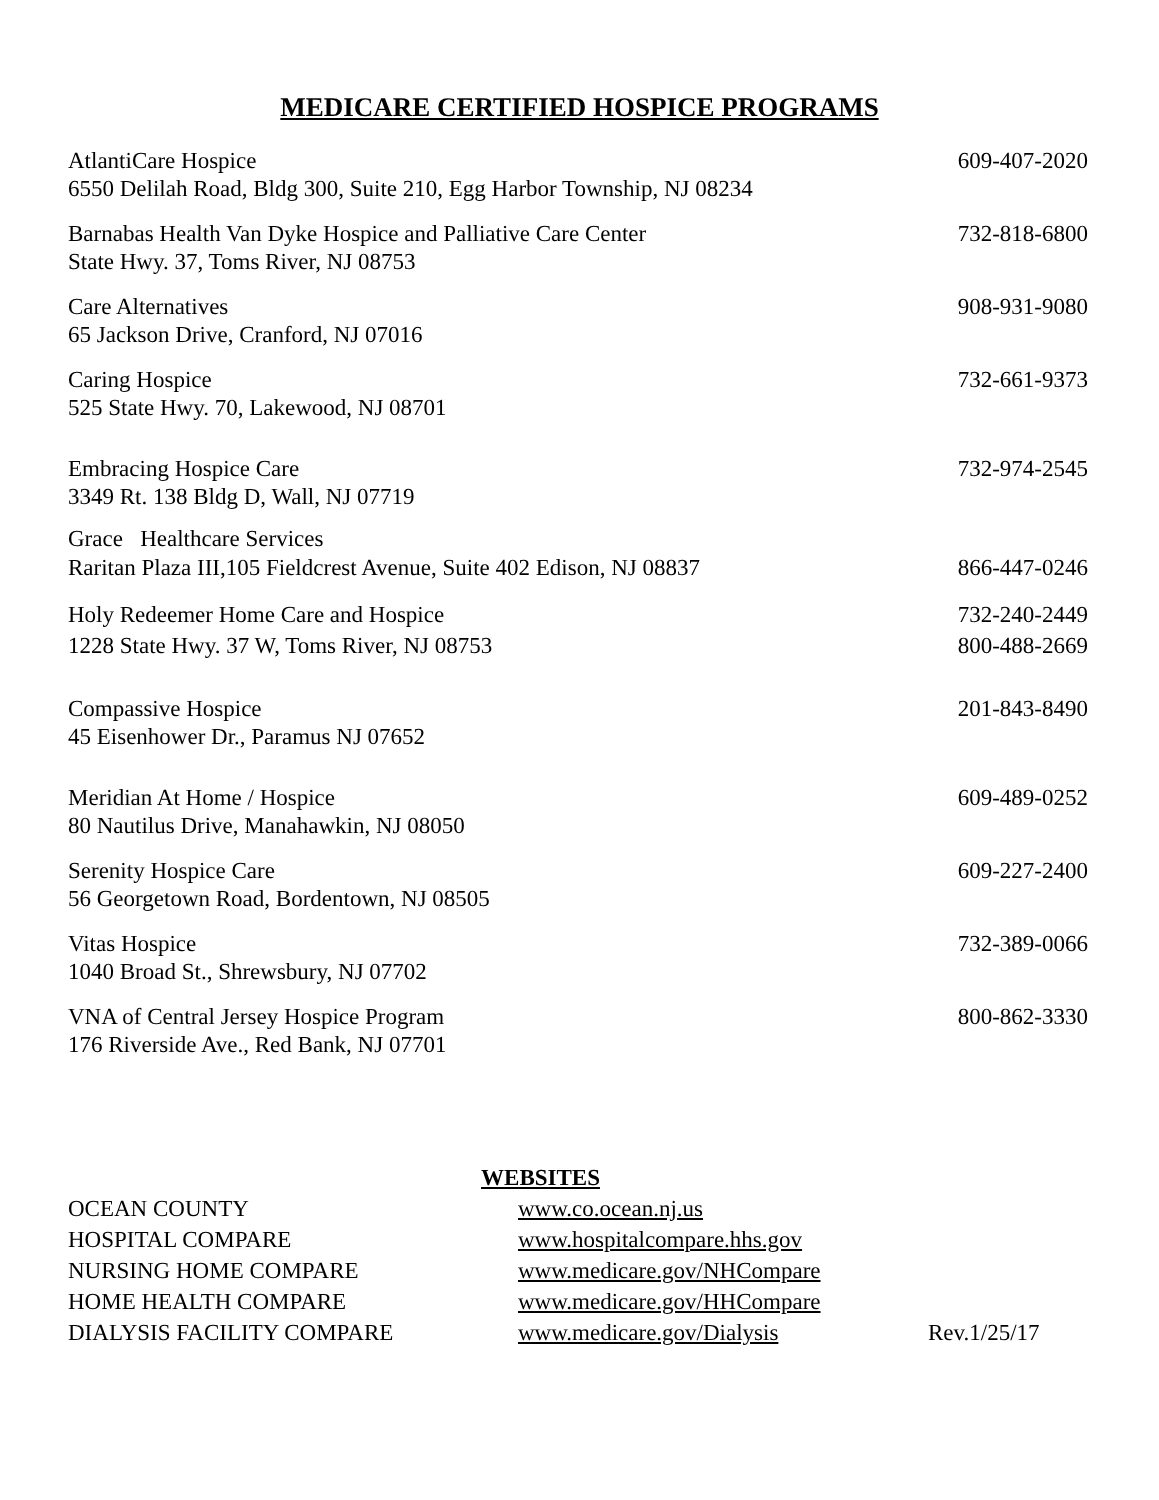MEDICARE CERTIFIED HOSPICE PROGRAMS
AtlantiCare Hospice 609-407-2020
6550 Delilah Road, Bldg 300, Suite 210, Egg Harbor Township, NJ 08234
Barnabas Health Van Dyke Hospice and Palliative Care Center 732-818-6800
State Hwy. 37, Toms River, NJ 08753
Care Alternatives 908-931-9080
65 Jackson Drive, Cranford, NJ 07016
Caring Hospice 732-661-9373
525 State Hwy. 70, Lakewood, NJ 08701
Embracing Hospice Care 732-974-2545
3349 Rt. 138 Bldg D, Wall, NJ 07719
Grace Healthcare Services
Raritan Plaza III,105 Fieldcrest Avenue, Suite 402 Edison, NJ 08837 866-447-0246
Holy Redeemer Home Care and Hospice 732-240-2449
1228 State Hwy. 37 W, Toms River, NJ 08753 800-488-2669
Compassive Hospice 201-843-8490
45 Eisenhower Dr., Paramus NJ 07652
Meridian At Home / Hospice 609-489-0252
80 Nautilus Drive, Manahawkin, NJ 08050
Serenity Hospice Care 609-227-2400
56 Georgetown Road, Bordentown, NJ 08505
Vitas Hospice 732-389-0066
1040 Broad St., Shrewsbury, NJ 07702
VNA of Central Jersey Hospice Program 800-862-3330
176 Riverside Ave., Red Bank, NJ 07701
WEBSITES
OCEAN COUNTY www.co.ocean.nj.us
HOSPITAL COMPARE www.hospitalcompare.hhs.gov
NURSING HOME COMPARE www.medicare.gov/NHCompare
HOME HEALTH COMPARE www.medicare.gov/HHCompare
DIALYSIS FACILITY COMPARE www.medicare.gov/Dialysis Rev.1/25/17